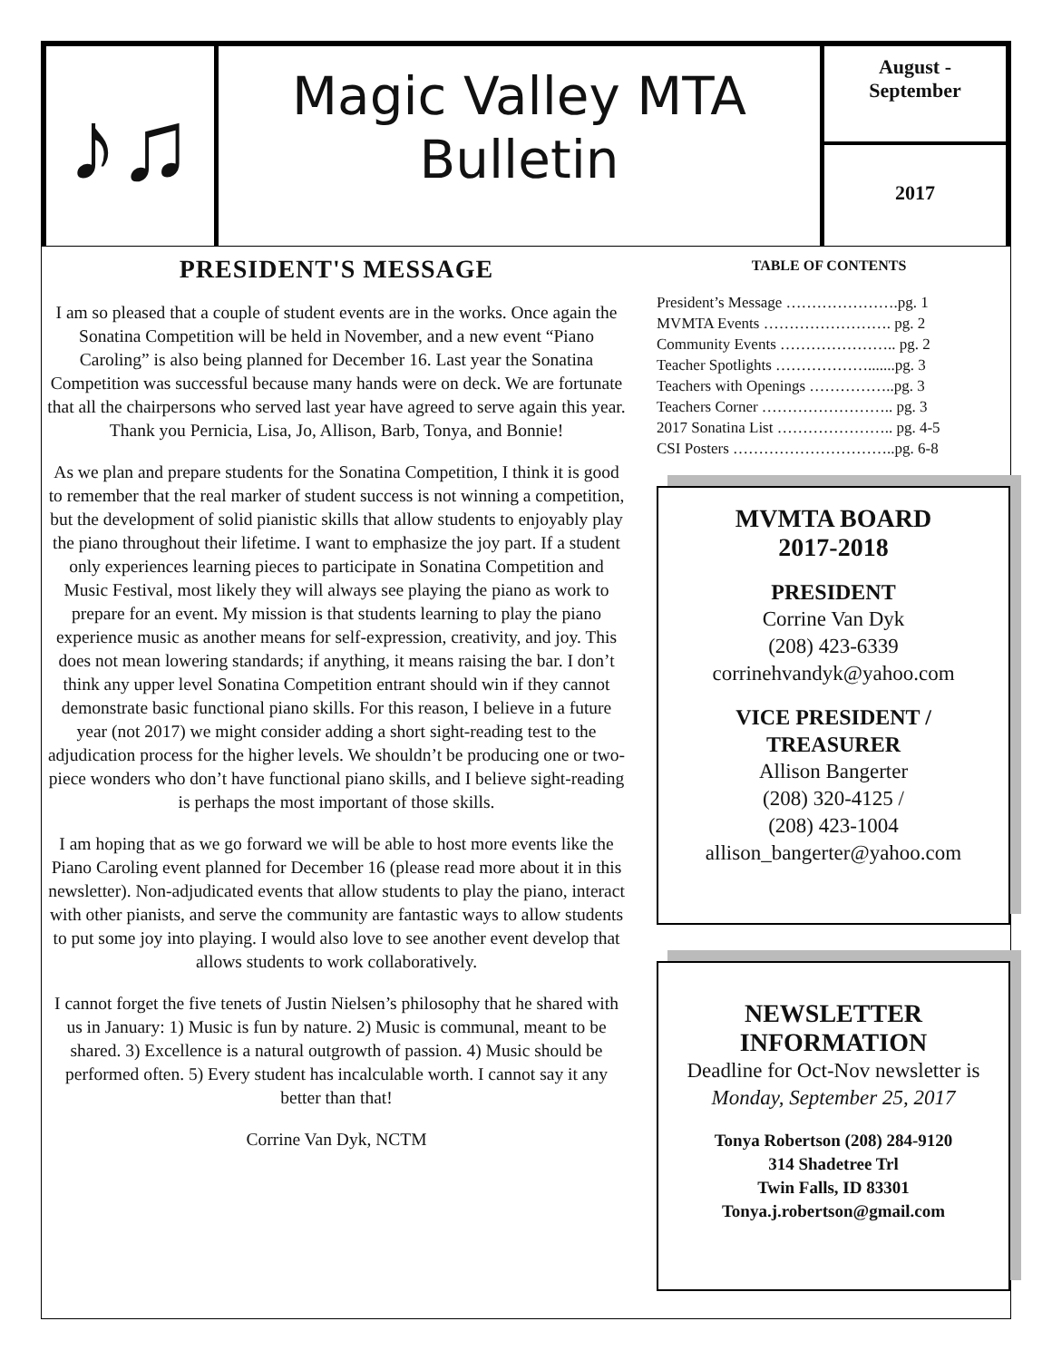♪♫
Magic Valley MTA
Bulletin
August -
September
2017
PRESIDENT'S MESSAGE
I am so pleased that a couple of student events are in the works. Once again the Sonatina Competition will be held in November, and a new event “Piano Caroling” is also being planned for December 16. Last year the Sonatina Competition was successful because many hands were on deck. We are fortunate that all the chairpersons who served last year have agreed to serve again this year. Thank you Pernicia, Lisa, Jo, Allison, Barb, Tonya, and Bonnie!
As we plan and prepare students for the Sonatina Competition, I think it is good to remember that the real marker of student success is not winning a competition, but the development of solid pianistic skills that allow students to enjoyably play the piano throughout their lifetime. I want to emphasize the joy part. If a student only experiences learning pieces to participate in Sonatina Competition and Music Festival, most likely they will always see playing the piano as work to prepare for an event. My mission is that students learning to play the piano experience music as another means for self-expression, creativity, and joy. This does not mean lowering standards; if anything, it means raising the bar. I don’t think any upper level Sonatina Competition entrant should win if they cannot demonstrate basic functional piano skills. For this reason, I believe in a future year (not 2017) we might consider adding a short sight-reading test to the adjudication process for the higher levels. We shouldn’t be producing one or two-piece wonders who don’t have functional piano skills, and I believe sight-reading is perhaps the most important of those skills.
I am hoping that as we go forward we will be able to host more events like the Piano Caroling event planned for December 16 (please read more about it in this newsletter). Non-adjudicated events that allow students to play the piano, interact with other pianists, and serve the community are fantastic ways to allow students to put some joy into playing. I would also love to see another event develop that allows students to work collaboratively.
I cannot forget the five tenets of Justin Nielsen’s philosophy that he shared with us in January: 1) Music is fun by nature. 2) Music is communal, meant to be shared. 3) Excellence is a natural outgrowth of passion. 4) Music should be performed often. 5) Every student has incalculable worth. I cannot say it any better than that!
Corrine Van Dyk, NCTM
TABLE OF CONTENTS
President’s Message ………………….pg. 1
MVMTA Events ……………………. pg. 2
Community Events ………………….. pg. 2
Teacher Spotlights ……………….......pg. 3
Teachers with Openings ……………..pg. 3
Teachers Corner …………………….. pg. 3
2017 Sonatina List ………………….. pg. 4-5
CSI Posters …………………………..pg. 6-8
MVMTA BOARD
2017-2018
PRESIDENT
Corrine Van Dyk
(208) 423-6339
corrinehvandyk@yahoo.com
VICE PRESIDENT / TREASURER
Allison Bangerter
(208) 320-4125 /
(208) 423-1004
allison_bangerter@yahoo.com
NEWSLETTER INFORMATION
Deadline for Oct-Nov newsletter is
Monday, September 25, 2017
Tonya Robertson (208) 284-9120
314 Shadetree Trl
Twin Falls, ID 83301
Tonya.j.robertson@gmail.com